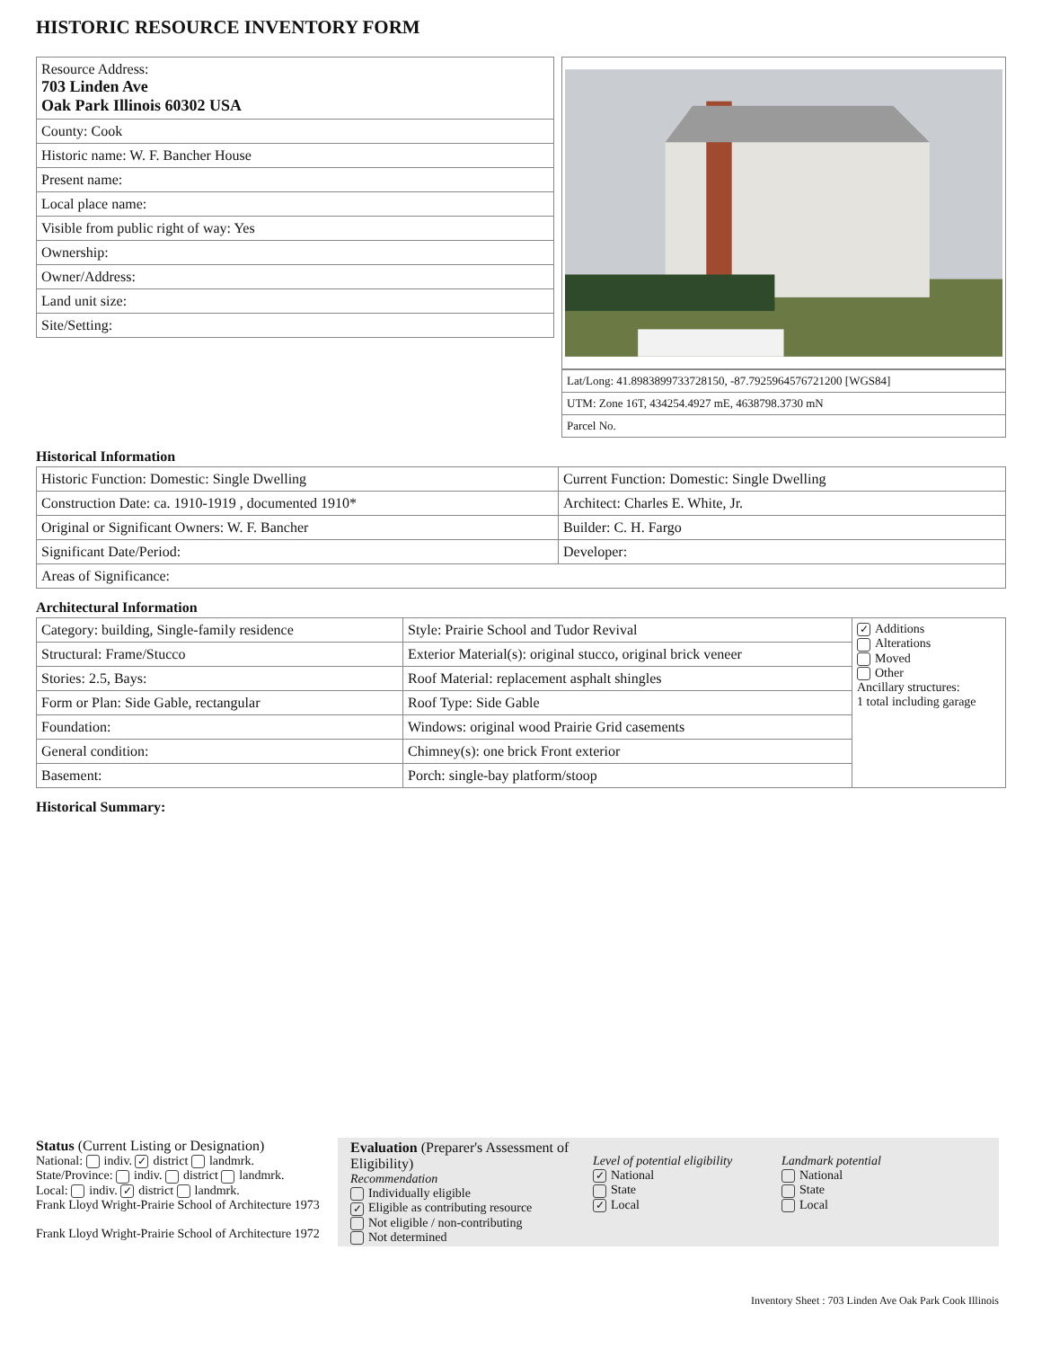HISTORIC RESOURCE INVENTORY FORM
| Resource Address: 703 Linden Ave Oak Park Illinois 60302 USA |
| County: Cook |
| Historic name: W. F. Bancher House |
| Present name: |
| Local place name: |
| Visible from public right of way: Yes |
| Ownership: |
| Owner/Address: |
| Land unit size: |
| Site/Setting: |
| Lat/Long: 41.8983899733728150, -87.7925964576721200 [WGS84] |
| UTM: Zone 16T, 434254.4927 mE, 4638798.3730 mN |
| Parcel No. |
Historical Information
| Historic Function: Domestic: Single Dwelling | Current Function: Domestic: Single Dwelling |
| Construction Date: ca. 1910-1919 , documented 1910* | Architect: Charles E. White, Jr. |
| Original or Significant Owners: W. F. Bancher | Builder: C. H. Fargo |
| Significant Date/Period: | Developer: |
| Areas of Significance: | |
Architectural Information
| Category: building, Single-family residence | Style: Prairie School and Tudor Revival | ✓ Additions Alterations Moved Other Ancillary structures: 1 total including garage |
| Structural: Frame/Stucco | Exterior Material(s): original stucco, original brick veneer | |
| Stories: 2.5, Bays: | Roof Material: replacement asphalt shingles | |
| Form or Plan: Side Gable, rectangular | Roof Type: Side Gable | |
| Foundation: | Windows: original wood Prairie Grid casements | |
| General condition: | Chimney(s): one brick Front exterior | |
| Basement: | Porch: single-bay platform/stoop | |
Historical Summary:
Status (Current Listing or Designation)
National: indiv. ✓ district landmrk.
State/Province: indiv. district landmrk.
Local: indiv. ✓ district landmrk.
Frank Lloyd Wright-Prairie School of Architecture 1973
Frank Lloyd Wright-Prairie School of Architecture 1972
Evaluation (Preparer's Assessment of Eligibility)
Recommendation
Individually eligible
✓ Eligible as contributing resource
Not eligible / non-contributing
Not determined
Level of potential eligibility
✓ National
State
✓ Local
Landmark potential
National
State
Local
Inventory Sheet : 703 Linden Ave Oak Park Cook Illinois